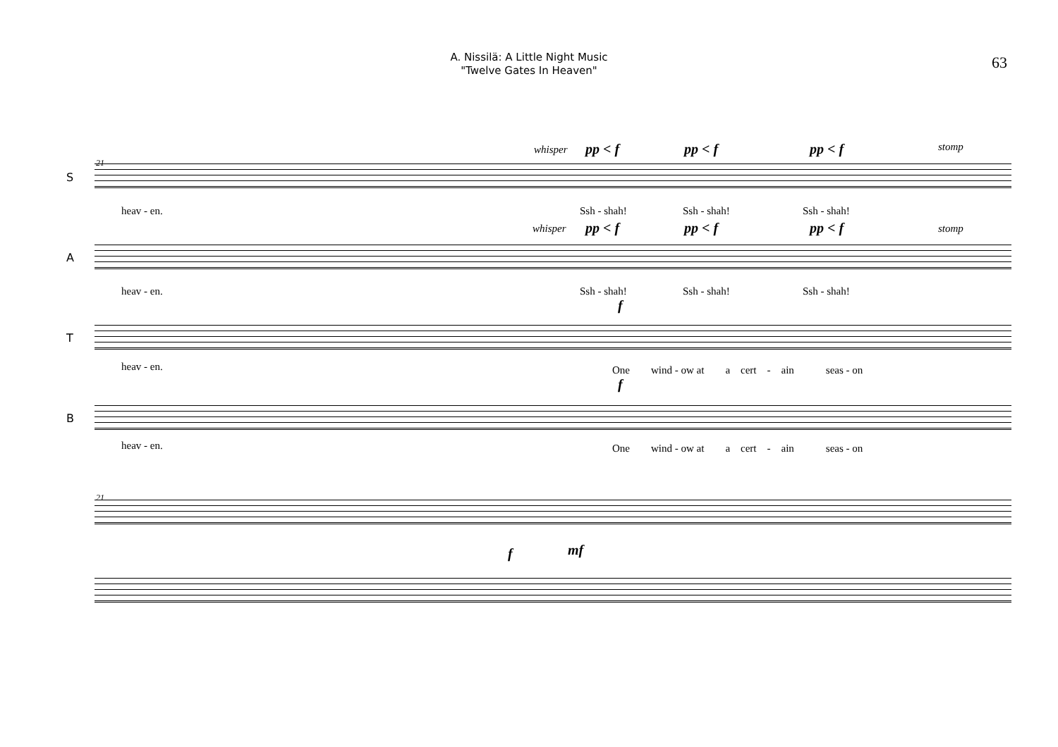A. Nissilä: A Little Night Music
"Twelve Gates In Heaven"
63
S
A
T
B
21
21
whisper pp < f pp < f pp < f stomp
heav - en. Ssh - shah! Ssh - shah! Ssh - shah!
whisper pp < f pp < f pp < f stomp
heav - en. Ssh - shah! Ssh - shah! Ssh - shah!
f
heav - en. One wind - ow at a cert - ain seas - on
f
heav - en. One wind - ow at a cert - ain seas - on
f mf